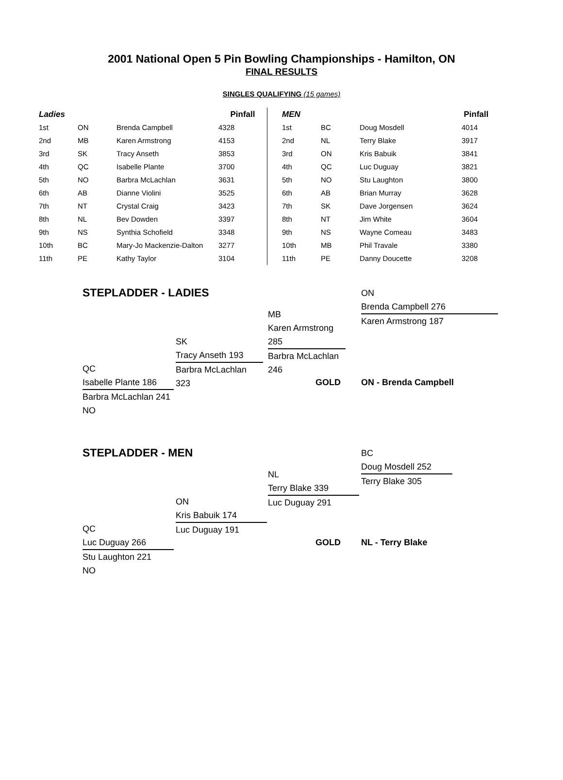2001 National Open 5 Pin Bowling Championships - Hamilton, ON
FINAL RESULTS
SINGLES QUALIFYING (15 games)
| Ladies | | | Pinfall | | MEN | | | Pinfall |
| --- | --- | --- | --- | --- | --- | --- | --- | --- |
| 1st | ON | Brenda Campbell | 4328 | | 1st | BC | Doug Mosdell | 4014 |
| 2nd | MB | Karen Armstrong | 4153 | | 2nd | NL | Terry Blake | 3917 |
| 3rd | SK | Tracy Anseth | 3853 | | 3rd | ON | Kris Babuik | 3841 |
| 4th | QC | Isabelle Plante | 3700 | | 4th | QC | Luc Duguay | 3821 |
| 5th | NO | Barbra McLachlan | 3631 | | 5th | NO | Stu Laughton | 3800 |
| 6th | AB | Dianne Violini | 3525 | | 6th | AB | Brian Murray | 3628 |
| 7th | NT | Crystal Craig | 3423 | | 7th | SK | Dave Jorgensen | 3624 |
| 8th | NL | Bev Dowden | 3397 | | 8th | NT | Jim White | 3604 |
| 9th | NS | Synthia Schofield | 3348 | | 9th | NS | Wayne Comeau | 3483 |
| 10th | BC | Mary-Jo Mackenzie-Dalton | 3277 | | 10th | MB | Phil Travale | 3380 |
| 11th | PE | Kathy Taylor | 3104 | | 11th | PE | Danny Doucette | 3208 |
STEPLADDER - LADIES
ON
Brenda Campbell 276
Karen Armstrong 187
MB
Karen Armstrong 285
Barbra McLachlan 246
SK
Tracy Anseth 193
Barbra McLachlan 323
QC
Isabelle Plante 186
Barbra McLachlan 241
NO
GOLD ON - Brenda Campbell
STEPLADDER - MEN
BC
Doug Mosdell 252
Terry Blake 305
NL
Terry Blake 339
Luc Duguay 291
ON
Kris Babuik 174
Luc Duguay 191
QC
Luc Duguay 266
Stu Laughton 221
NO
GOLD NL - Terry Blake